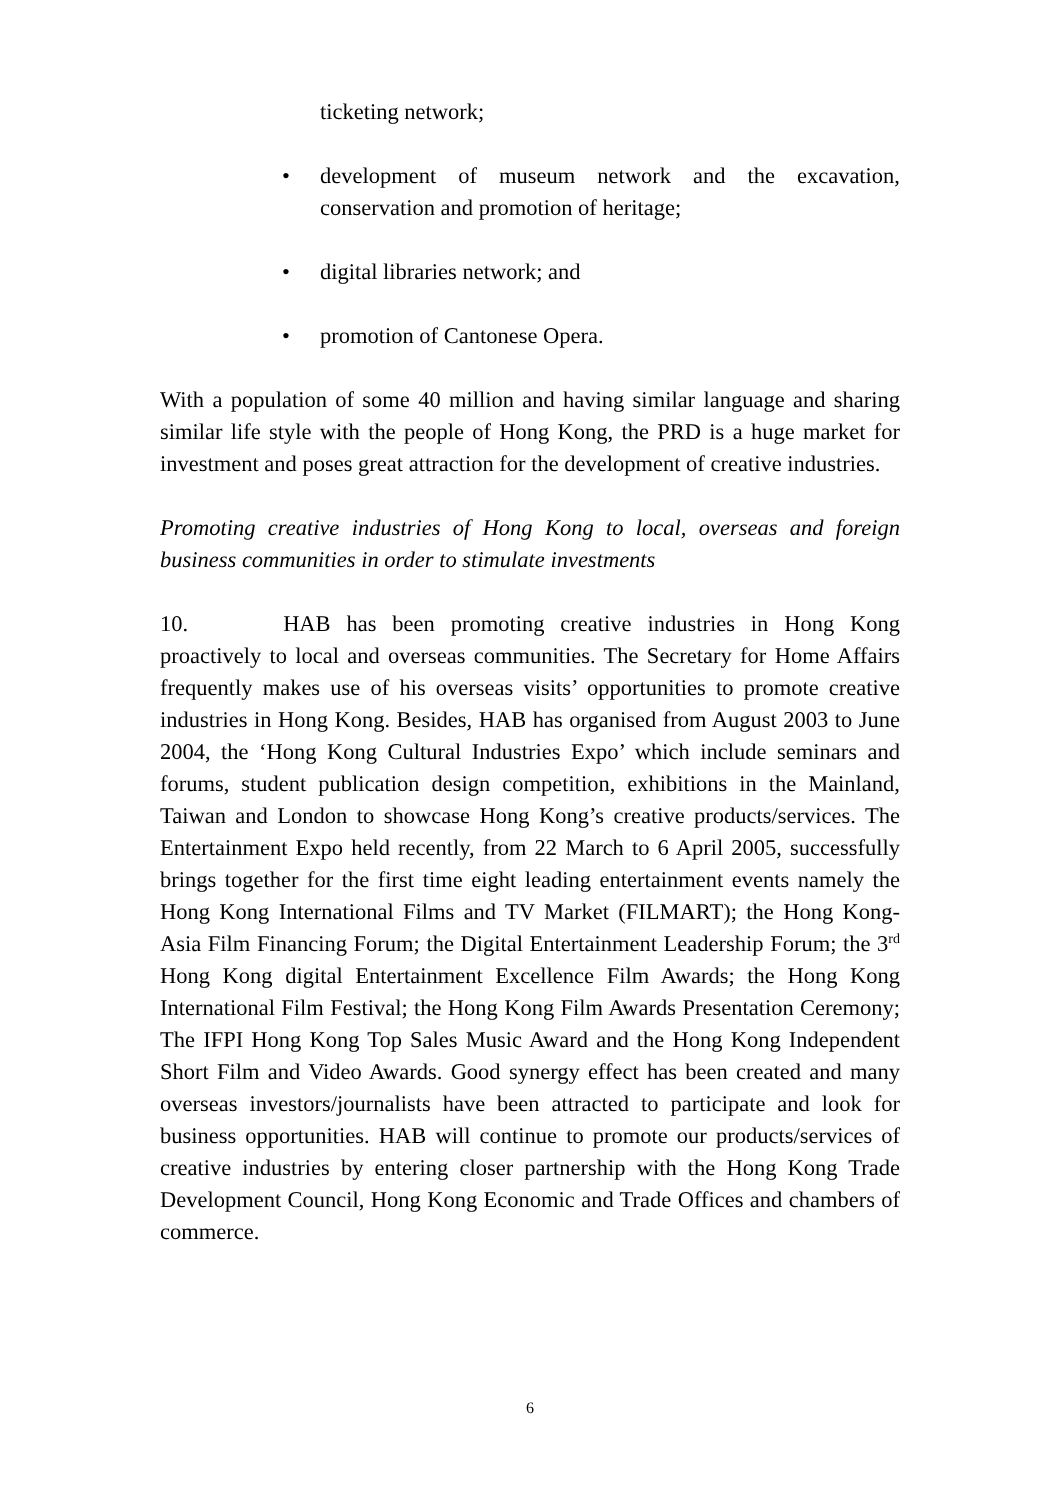ticketing network;
• development of museum network and the excavation, conservation and promotion of heritage;
• digital libraries network; and
• promotion of Cantonese Opera.
With a population of some 40 million and having similar language and sharing similar life style with the people of Hong Kong, the PRD is a huge market for investment and poses great attraction for the development of creative industries.
Promoting creative industries of Hong Kong to local, overseas and foreign business communities in order to stimulate investments
10. HAB has been promoting creative industries in Hong Kong proactively to local and overseas communities. The Secretary for Home Affairs frequently makes use of his overseas visits’ opportunities to promote creative industries in Hong Kong. Besides, HAB has organised from August 2003 to June 2004, the ‘Hong Kong Cultural Industries Expo’ which include seminars and forums, student publication design competition, exhibitions in the Mainland, Taiwan and London to showcase Hong Kong’s creative products/services. The Entertainment Expo held recently, from 22 March to 6 April 2005, successfully brings together for the first time eight leading entertainment events namely the Hong Kong International Films and TV Market (FILMART); the Hong Kong-Asia Film Financing Forum; the Digital Entertainment Leadership Forum; the 3<sup>rd</sup> Hong Kong digital Entertainment Excellence Film Awards; the Hong Kong International Film Festival; the Hong Kong Film Awards Presentation Ceremony; The IFPI Hong Kong Top Sales Music Award and the Hong Kong Independent Short Film and Video Awards. Good synergy effect has been created and many overseas investors/journalists have been attracted to participate and look for business opportunities. HAB will continue to promote our products/services of creative industries by entering closer partnership with the Hong Kong Trade Development Council, Hong Kong Economic and Trade Offices and chambers of commerce.
6